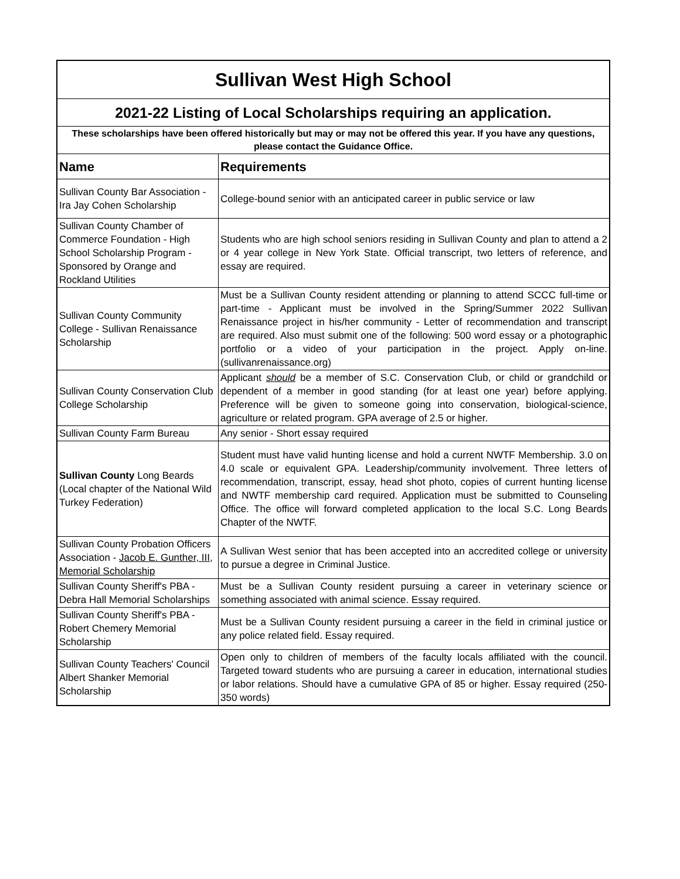| Sullivan West High School | |
| 2021-22 Listing of Local Scholarships requiring an application. | |
| These scholarships have been offered historically but may or may not be offered this year. If you have any questions, please contact the Guidance Office. | |
| Name | Requirements |
| Sullivan County Bar Association - Ira Jay Cohen Scholarship | College-bound senior with an anticipated career in public service or law |
| Sullivan County Chamber of Commerce Foundation - High School Scholarship Program - Sponsored by Orange and Rockland Utilities | Students who are high school seniors residing in Sullivan County and plan to attend a 2 or 4 year college in New York State. Official transcript, two letters of reference, and essay are required. |
| Sullivan County Community College - Sullivan Renaissance Scholarship | Must be a Sullivan County resident attending or planning to attend SCCC full-time or part-time - Applicant must be involved in the Spring/Summer 2022 Sullivan Renaissance project in his/her community - Letter of recommendation and transcript are required. Also must submit one of the following: 500 word essay or a photographic portfolio or a video of your participation in the project. Apply on-line. (sullivanrenaissance.org) |
| Sullivan County Conservation Club College Scholarship | Applicant should be a member of S.C. Conservation Club, or child or grandchild or dependent of a member in good standing (for at least one year) before applying. Preference will be given to someone going into conservation, biological-science, agriculture or related program. GPA average of 2.5 or higher. |
| Sullivan County Farm Bureau | Any senior - Short essay required |
| Sullivan County Long Beards (Local chapter of the National Wild Turkey Federation) | Student must have valid hunting license and hold a current NWTF Membership. 3.0 on 4.0 scale or equivalent GPA. Leadership/community involvement. Three letters of recommendation, transcript, essay, head shot photo, copies of current hunting license and NWTF membership card required. Application must be submitted to Counseling Office. The office will forward completed application to the local S.C. Long Beards Chapter of the NWTF. |
| Sullivan County Probation Officers Association - Jacob E. Gunther, III, Memorial Scholarship | A Sullivan West senior that has been accepted into an accredited college or university to pursue a degree in Criminal Justice. |
| Sullivan County Sheriff's PBA - Debra Hall Memorial Scholarships | Must be a Sullivan County resident pursuing a career in veterinary science or something associated with animal science. Essay required. |
| Sullivan County Sheriff's PBA - Robert Chemery Memorial Scholarship | Must be a Sullivan County resident pursuing a career in the field in criminal justice or any police related field. Essay required. |
| Sullivan County Teachers' Council Albert Shanker Memorial Scholarship | Open only to children of members of the faculty locals affiliated with the council. Targeted toward students who are pursuing a career in education, international studies or labor relations. Should have a cumulative GPA of 85 or higher. Essay required (250-350 words) |